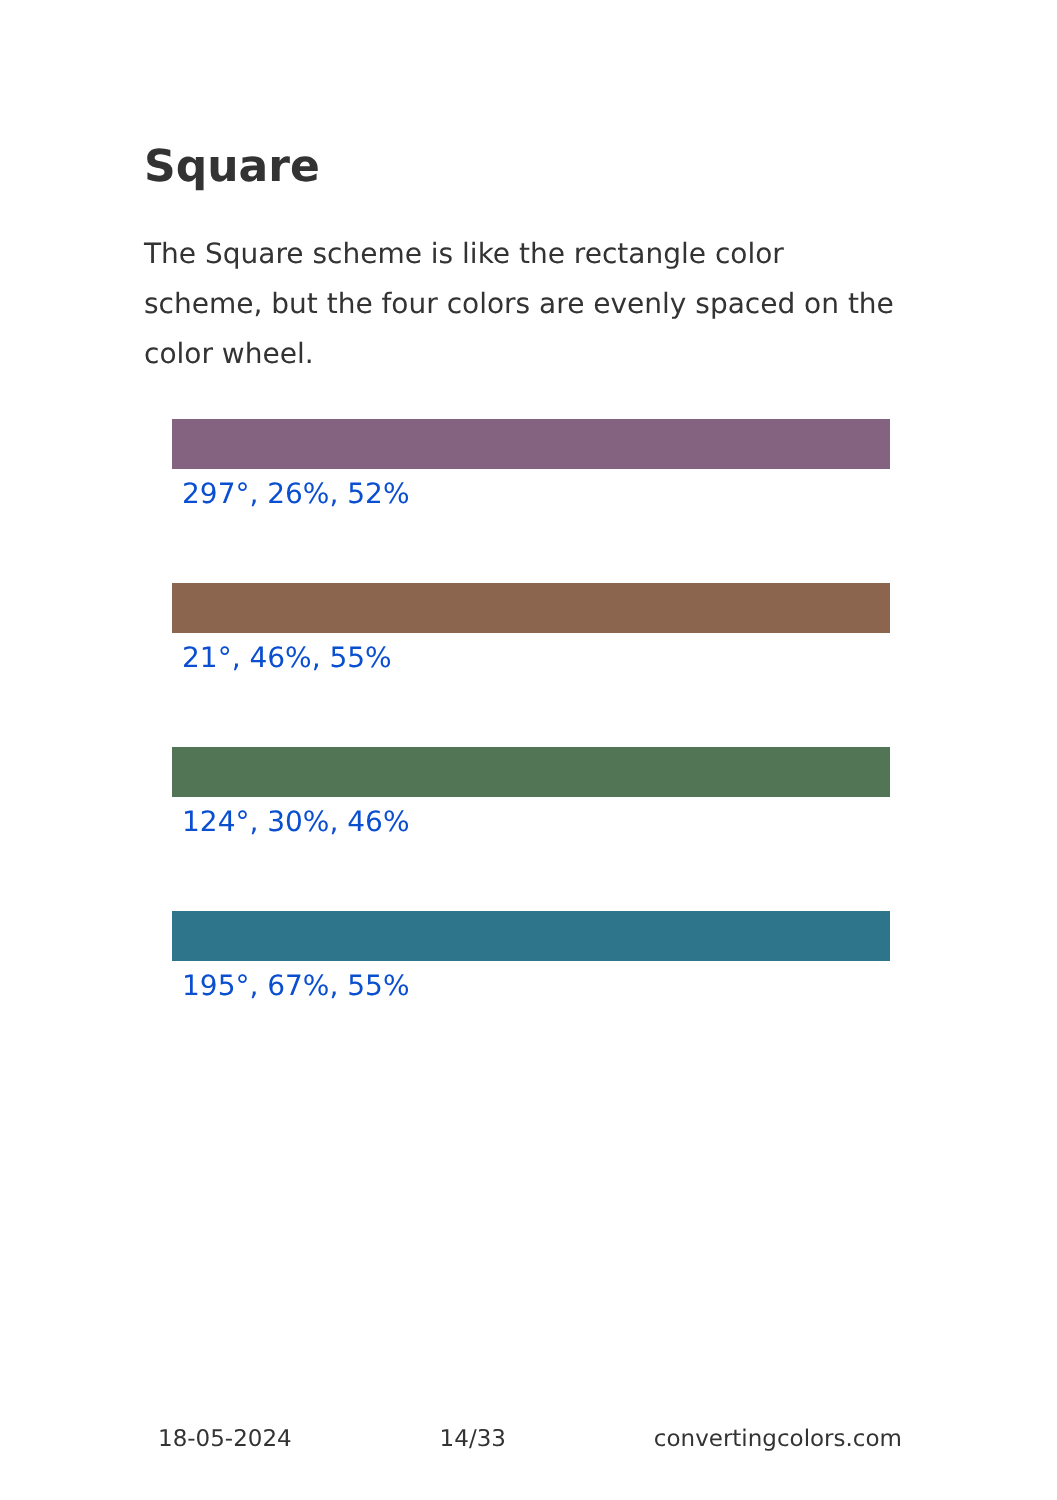Square
The Square scheme is like the rectangle color scheme, but the four colors are evenly spaced on the color wheel.
297°, 26%, 52%
21°, 46%, 55%
124°, 30%, 46%
195°, 67%, 55%
18-05-2024 14/33 convertingcolors.com